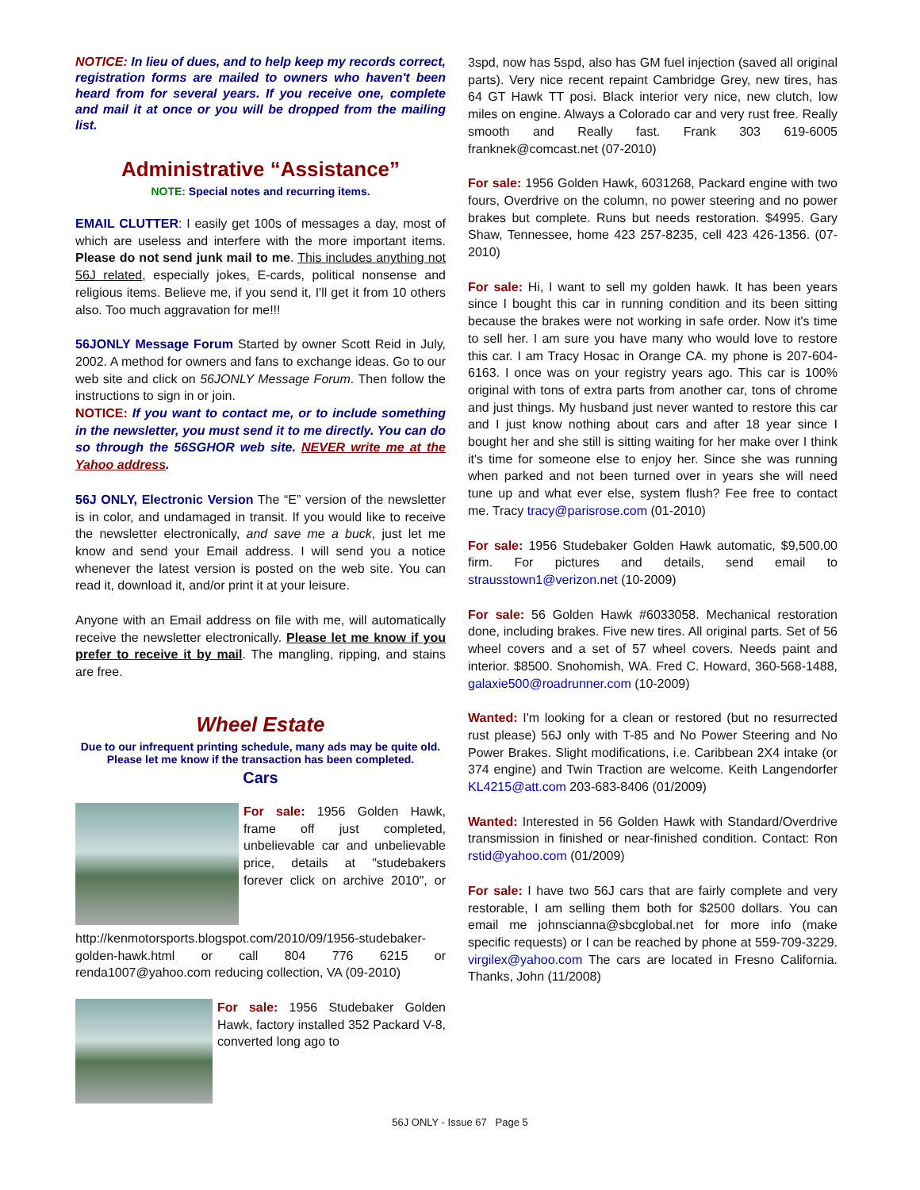NOTICE: In lieu of dues, and to help keep my records correct, registration forms are mailed to owners who haven't been heard from for several years. If you receive one, complete and mail it at once or you will be dropped from the mailing list.
Administrative “Assistance”
NOTE: Special notes and recurring items.
EMAIL CLUTTER: I easily get 100s of messages a day, most of which are useless and interfere with the more important items. Please do not send junk mail to me. This includes anything not 56J related, especially jokes, E-cards, political nonsense and religious items. Believe me, if you send it, I'll get it from 10 others also. Too much aggravation for me!!!
56JONLY Message Forum Started by owner Scott Reid in July, 2002. A method for owners and fans to exchange ideas. Go to our web site and click on 56JONLY Message Forum. Then follow the instructions to sign in or join.
NOTICE: If you want to contact me, or to include something in the newsletter, you must send it to me directly. You can do so through the 56SGHOR web site. NEVER write me at the Yahoo address.
56J ONLY, Electronic Version The “E” version of the newsletter is in color, and undamaged in transit. If you would like to receive the newsletter electronically, and save me a buck, just let me know and send your Email address. I will send you a notice whenever the latest version is posted on the web site. You can read it, download it, and/or print it at your leisure.
Anyone with an Email address on file with me, will automatically receive the newsletter electronically. Please let me know if you prefer to receive it by mail. The mangling, ripping, and stains are free.
Wheel Estate
Due to our infrequent printing schedule, many ads may be quite old. Please let me know if the transaction has been completed.
Cars
For sale: 1956 Golden Hawk, frame off just completed, unbelievable car and unbelievable price, details at "studebakers forever click on archive 2010", or http://kenmotorsports.blogspot.com/2010/09/1956-studebaker-golden-hawk.html or call 804 776 6215 or renda1007@yahoo.com reducing collection, VA (09-2010)
For sale: 1956 Studebaker Golden Hawk, factory installed 352 Packard V-8, converted long ago to
3spd, now has 5spd, also has GM fuel injection (saved all original parts). Very nice recent repaint Cambridge Grey, new tires, has 64 GT Hawk TT posi. Black interior very nice, new clutch, low miles on engine. Always a Colorado car and very rust free. Really smooth and Really fast. Frank 303 619-6005 franknek@comcast.net (07-2010)
For sale: 1956 Golden Hawk, 6031268, Packard engine with two fours, Overdrive on the column, no power steering and no power brakes but complete. Runs but needs restoration. $4995. Gary Shaw, Tennessee, home 423 257-8235, cell 423 426-1356. (07-2010)
For sale: Hi, I want to sell my golden hawk. It has been years since I bought this car in running condition and its been sitting because the brakes were not working in safe order. Now it's time to sell her. I am sure you have many who would love to restore this car. I am Tracy Hosac in Orange CA. my phone is 207-604-6163. I once was on your registry years ago. This car is 100% original with tons of extra parts from another car, tons of chrome and just things. My husband just never wanted to restore this car and I just know nothing about cars and after 18 year since I bought her and she still is sitting waiting for her make over I think it's time for someone else to enjoy her. Since she was running when parked and not been turned over in years she will need tune up and what ever else, system flush? Fee free to contact me. Tracy tracy@parisrose.com (01-2010)
For sale: 1956 Studebaker Golden Hawk automatic, $9,500.00 firm. For pictures and details, send email to strausstown1@verizon.net (10-2009)
For sale: 56 Golden Hawk #6033058. Mechanical restoration done, including brakes. Five new tires. All original parts. Set of 56 wheel covers and a set of 57 wheel covers. Needs paint and interior. $8500. Snohomish, WA. Fred C. Howard, 360-568-1488, galaxie500@roadrunner.com (10-2009)
Wanted: I'm looking for a clean or restored (but no resurrected rust please) 56J only with T-85 and No Power Steering and No Power Brakes. Slight modifications, i.e. Caribbean 2X4 intake (or 374 engine) and Twin Traction are welcome. Keith Langendorfer KL4215@att.com 203-683-8406 (01/2009)
Wanted: Interested in 56 Golden Hawk with Standard/Overdrive transmission in finished or near-finished condition. Contact: Ron rstid@yahoo.com (01/2009)
For sale: I have two 56J cars that are fairly complete and very restorable, I am selling them both for $2500 dollars. You can email me johnscianna@sbcglobal.net for more info (make specific requests) or I can be reached by phone at 559-709-3229. virgilex@yahoo.com The cars are located in Fresno California. Thanks, John (11/2008)
56J ONLY - Issue 67 Page 5